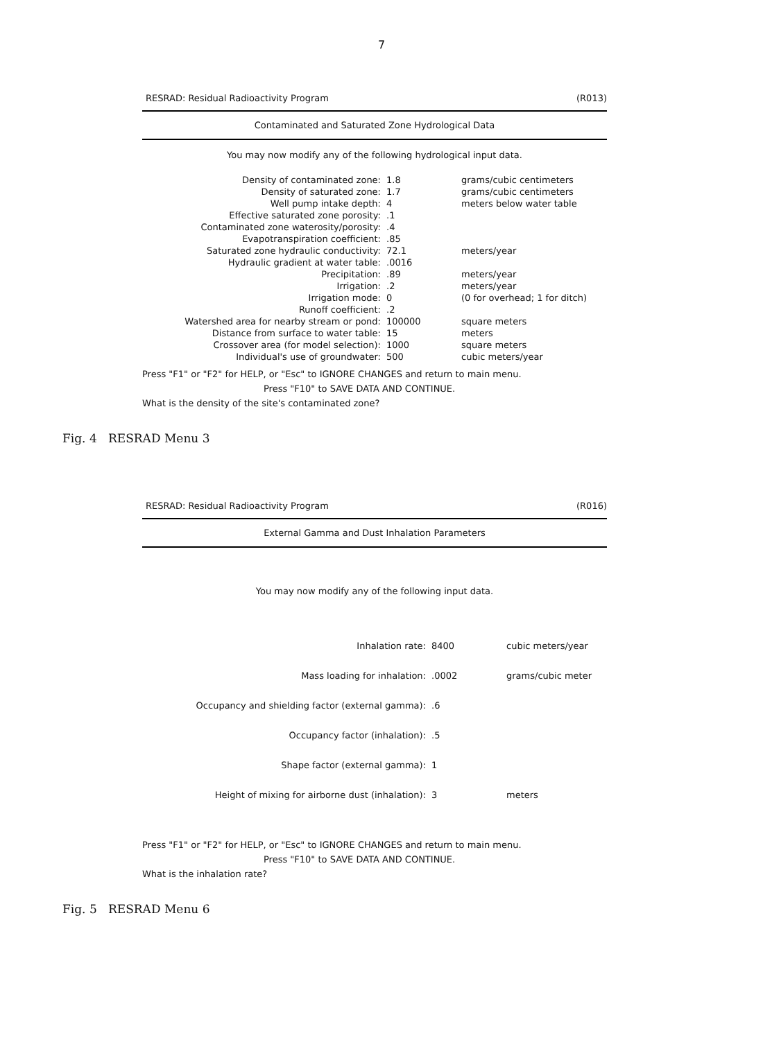7
RESRAD: Residual Radioactivity Program (R013)
Contaminated and Saturated Zone Hydrological Data
You may now modify any of the following hydrological input data.
| Density of contaminated zone: | 1.8 | grams/cubic centimeters |
| Density of saturated zone: | 1.7 | grams/cubic centimeters |
| Well pump intake depth: | 4 | meters below water table |
| Effective saturated zone porosity: | .1 | |
| Contaminated zone waterosity/porosity: | .4 | |
| Evapotranspiration coefficient: | .85 | |
| Saturated zone hydraulic conductivity: | 72.1 | meters/year |
| Hydraulic gradient at water table: | .0016 | |
| Precipitation: | .89 | meters/year |
| Irrigation: | .2 | meters/year |
| Irrigation mode: | 0 | (0 for overhead; 1 for ditch) |
| Runoff coefficient: | .2 | |
| Watershed area for nearby stream or pond: | 100000 | square meters |
| Distance from surface to water table: | 15 | meters |
| Crossover area (for model selection): | 1000 | square meters |
| Individual's use of groundwater: | 500 | cubic meters/year |
Press "F1" or "F2" for HELP, or "Esc" to IGNORE CHANGES and return to main menu.
Press "F10" to SAVE DATA AND CONTINUE.
What is the density of the site's contaminated zone?
Fig. 4 RESRAD Menu 3
RESRAD: Residual Radioactivity Program (R016)
External Gamma and Dust Inhalation Parameters
You may now modify any of the following input data.
| Inhalation rate: | 8400 | cubic meters/year |
| Mass loading for inhalation: | .0002 | grams/cubic meter |
| Occupancy and shielding factor (external gamma): | .6 | |
| Occupancy factor (inhalation): | .5 | |
| Shape factor (external gamma): | 1 | |
| Height of mixing for airborne dust (inhalation): | 3 | meters |
Press "F1" or "F2" for HELP, or "Esc" to IGNORE CHANGES and return to main menu.
Press "F10" to SAVE DATA AND CONTINUE.
What is the inhalation rate?
Fig. 5 RESRAD Menu 6